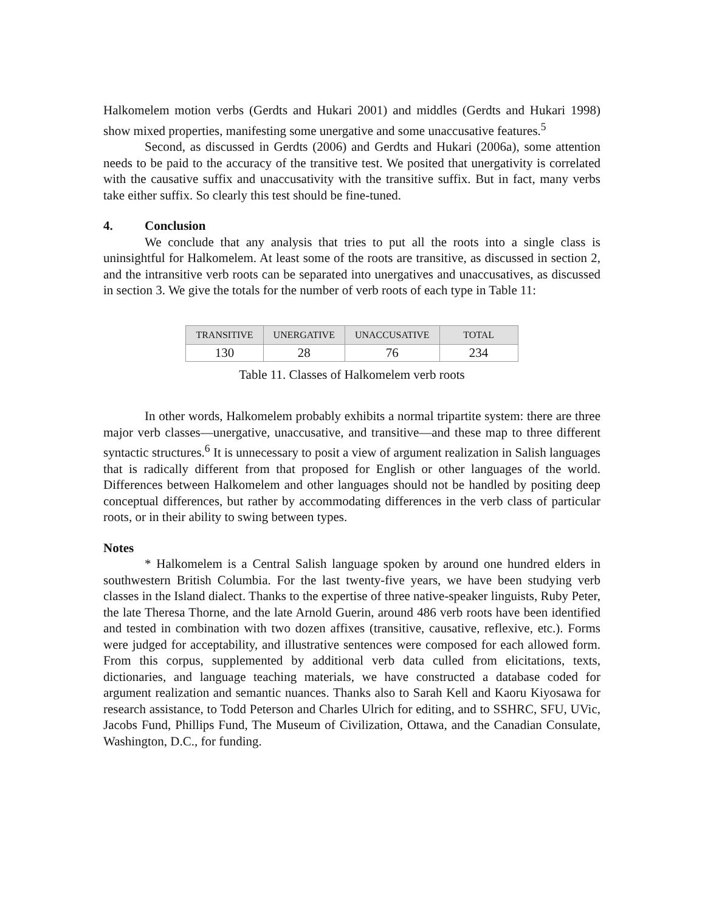Halkomelem motion verbs (Gerdts and Hukari 2001) and middles (Gerdts and Hukari 1998) show mixed properties, manifesting some unergative and some unaccusative features.<sup>5</sup>
Second, as discussed in Gerdts (2006) and Gerdts and Hukari (2006a), some attention needs to be paid to the accuracy of the transitive test. We posited that unergativity is correlated with the causative suffix and unaccusativity with the transitive suffix. But in fact, many verbs take either suffix. So clearly this test should be fine-tuned.
4. Conclusion
We conclude that any analysis that tries to put all the roots into a single class is uninsightful for Halkomelem. At least some of the roots are transitive, as discussed in section 2, and the intransitive verb roots can be separated into unergatives and unaccusatives, as discussed in section 3. We give the totals for the number of verb roots of each type in Table 11:
| TRANSITIVE | UNERGATIVE | UNACCUSATIVE | TOTAL |
| --- | --- | --- | --- |
| 130 | 28 | 76 | 234 |
Table 11. Classes of Halkomelem verb roots
In other words, Halkomelem probably exhibits a normal tripartite system: there are three major verb classes—unergative, unaccusative, and transitive—and these map to three different syntactic structures.<sup>6</sup> It is unnecessary to posit a view of argument realization in Salish languages that is radically different from that proposed for English or other languages of the world. Differences between Halkomelem and other languages should not be handled by positing deep conceptual differences, but rather by accommodating differences in the verb class of particular roots, or in their ability to swing between types.
Notes
* Halkomelem is a Central Salish language spoken by around one hundred elders in southwestern British Columbia. For the last twenty-five years, we have been studying verb classes in the Island dialect. Thanks to the expertise of three native-speaker linguists, Ruby Peter, the late Theresa Thorne, and the late Arnold Guerin, around 486 verb roots have been identified and tested in combination with two dozen affixes (transitive, causative, reflexive, etc.). Forms were judged for acceptability, and illustrative sentences were composed for each allowed form. From this corpus, supplemented by additional verb data culled from elicitations, texts, dictionaries, and language teaching materials, we have constructed a database coded for argument realization and semantic nuances. Thanks also to Sarah Kell and Kaoru Kiyosawa for research assistance, to Todd Peterson and Charles Ulrich for editing, and to SSHRC, SFU, UVic, Jacobs Fund, Phillips Fund, The Museum of Civilization, Ottawa, and the Canadian Consulate, Washington, D.C., for funding.